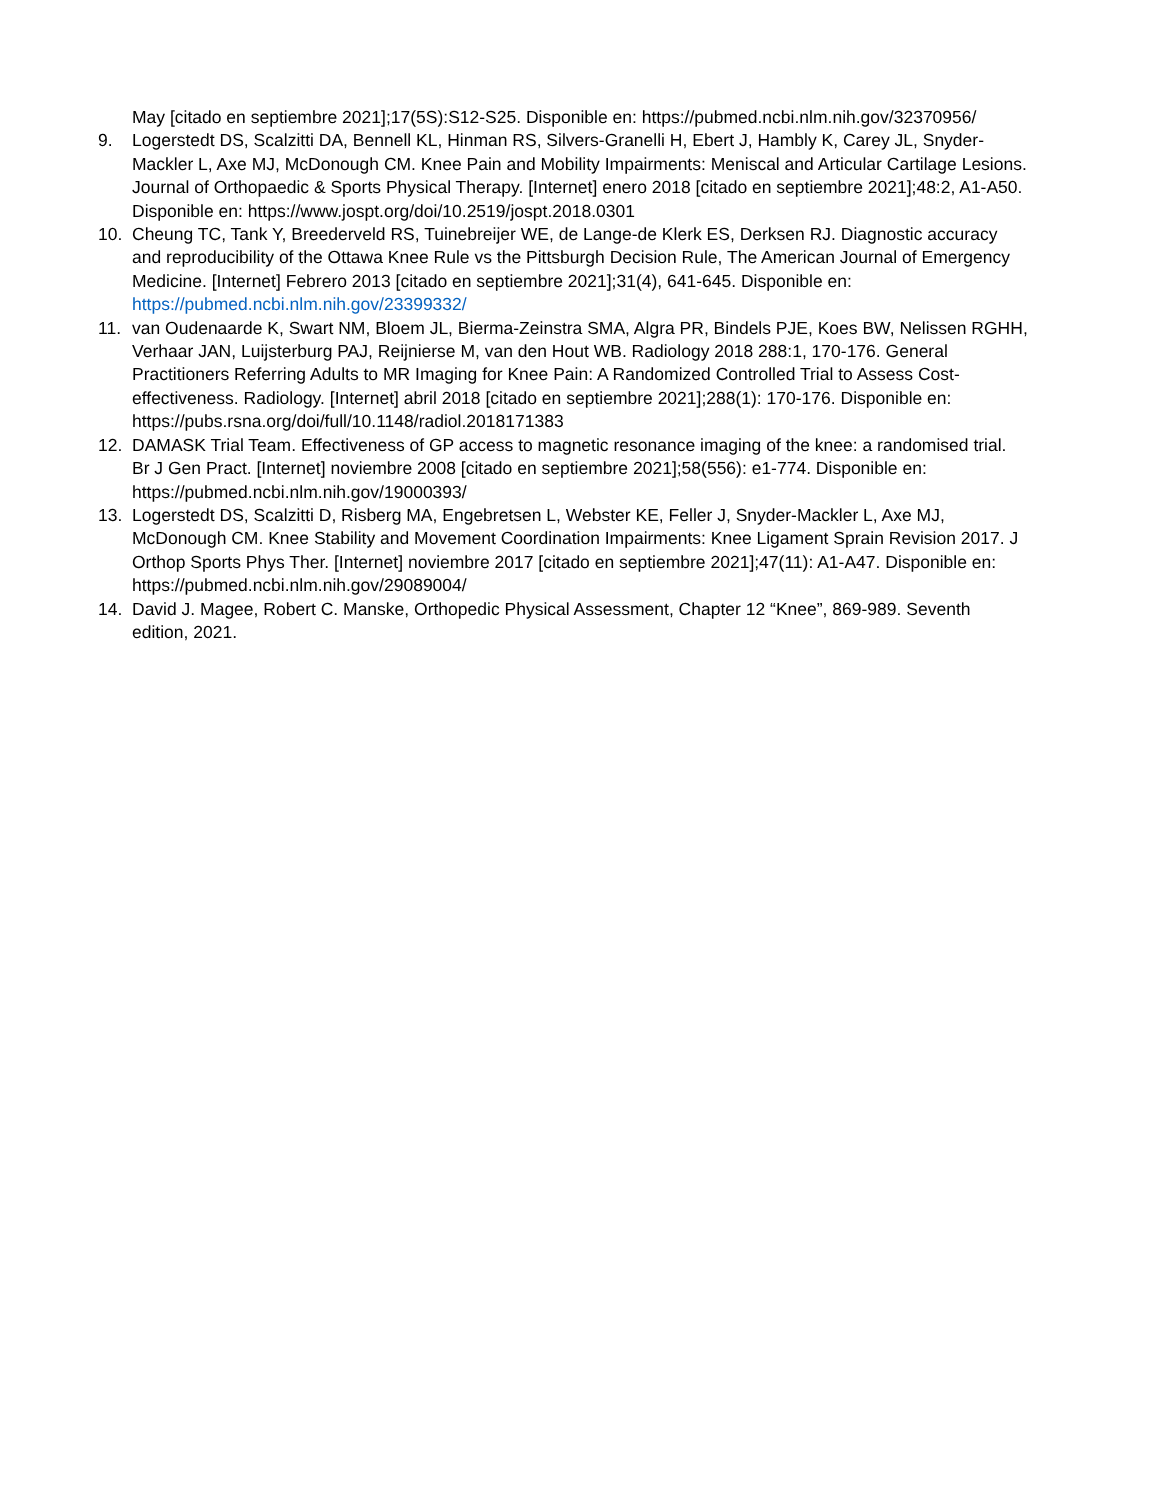May [citado en septiembre 2021];17(5S):S12-S25. Disponible en: https://pubmed.ncbi.nlm.nih.gov/32370956/
9. Logerstedt DS, Scalzitti DA, Bennell KL, Hinman RS, Silvers-Granelli H, Ebert J, Hambly K, Carey JL, Snyder-Mackler L, Axe MJ, McDonough CM. Knee Pain and Mobility Impairments: Meniscal and Articular Cartilage Lesions. Journal of Orthopaedic & Sports Physical Therapy. [Internet] enero 2018 [citado en septiembre 2021];48:2, A1-A50. Disponible en: https://www.jospt.org/doi/10.2519/jospt.2018.0301
10. Cheung TC, Tank Y, Breederveld RS, Tuinebreijer WE, de Lange-de Klerk ES, Derksen RJ. Diagnostic accuracy and reproducibility of the Ottawa Knee Rule vs the Pittsburgh Decision Rule, The American Journal of Emergency Medicine. [Internet] Febrero 2013 [citado en septiembre 2021];31(4), 641-645. Disponible en: https://pubmed.ncbi.nlm.nih.gov/23399332/
11. van Oudenaarde K, Swart NM, Bloem JL, Bierma-Zeinstra SMA, Algra PR, Bindels PJE, Koes BW, Nelissen RGHH, Verhaar JAN, Luijsterburg PAJ, Reijnierse M, van den Hout WB. Radiology 2018 288:1, 170-176. General Practitioners Referring Adults to MR Imaging for Knee Pain: A Randomized Controlled Trial to Assess Cost-effectiveness. Radiology. [Internet] abril 2018 [citado en septiembre 2021];288(1): 170-176. Disponible en: https://pubs.rsna.org/doi/full/10.1148/radiol.2018171383
12. DAMASK Trial Team. Effectiveness of GP access to magnetic resonance imaging of the knee: a randomised trial. Br J Gen Pract. [Internet] noviembre 2008 [citado en septiembre 2021];58(556): e1-774. Disponible en: https://pubmed.ncbi.nlm.nih.gov/19000393/
13. Logerstedt DS, Scalzitti D, Risberg MA, Engebretsen L, Webster KE, Feller J, Snyder-Mackler L, Axe MJ, McDonough CM. Knee Stability and Movement Coordination Impairments: Knee Ligament Sprain Revision 2017. J Orthop Sports Phys Ther. [Internet] noviembre 2017 [citado en septiembre 2021];47(11): A1-A47. Disponible en: https://pubmed.ncbi.nlm.nih.gov/29089004/
14. David J. Magee, Robert C. Manske, Orthopedic Physical Assessment, Chapter 12 “Knee”, 869-989. Seventh edition, 2021.